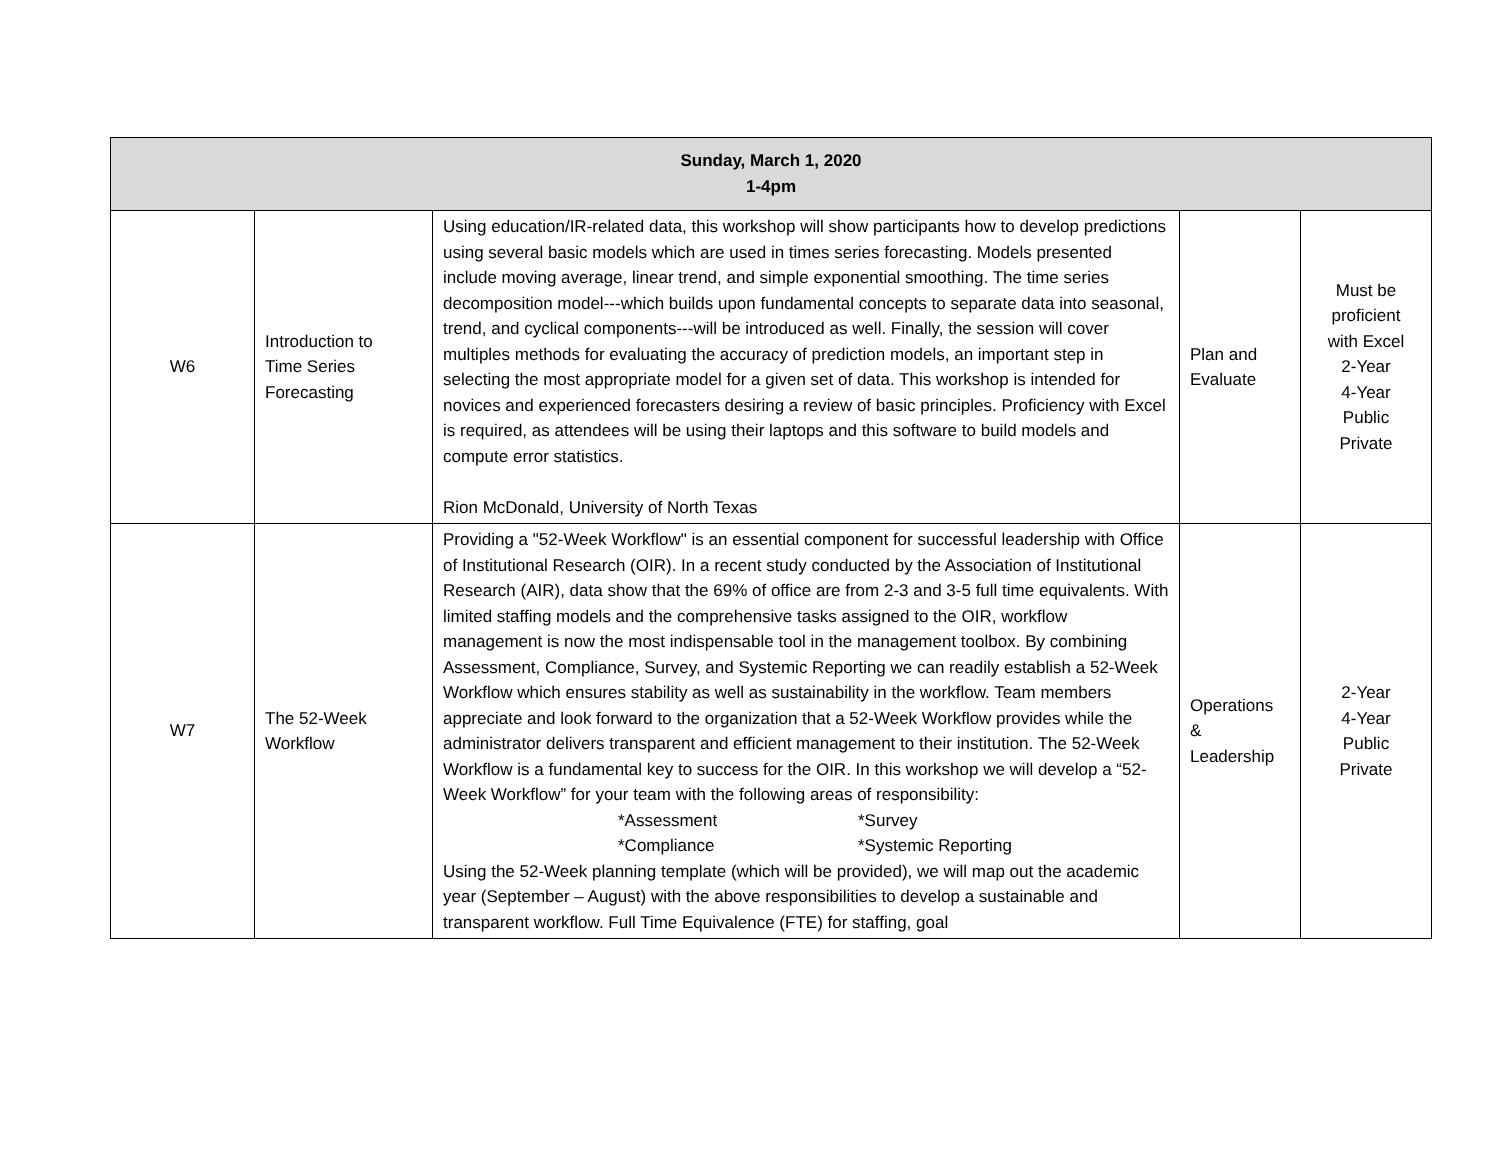| Sunday, March 1, 2020 1-4pm | | | | |
| --- | --- | --- | --- | --- |
| W6 | Introduction to Time Series Forecasting | Using education/IR-related data, this workshop will show participants how to develop predictions using several basic models which are used in times series forecasting. Models presented include moving average, linear trend, and simple exponential smoothing. The time series decomposition model---which builds upon fundamental concepts to separate data into seasonal, trend, and cyclical components---will be introduced as well. Finally, the session will cover multiples methods for evaluating the accuracy of prediction models, an important step in selecting the most appropriate model for a given set of data. This workshop is intended for novices and experienced forecasters desiring a review of basic principles. Proficiency with Excel is required, as attendees will be using their laptops and this software to build models and compute error statistics. Rion McDonald, University of North Texas | Plan and Evaluate | Must be proficient with Excel 2-Year 4-Year Public Private |
| W7 | The 52-Week Workflow | Providing a "52-Week Workflow" is an essential component for successful leadership with Office of Institutional Research (OIR). In a recent study conducted by the Association of Institutional Research (AIR), data show that the 69% of office are from 2-3 and 3-5 full time equivalents. With limited staffing models and the comprehensive tasks assigned to the OIR, workflow management is now the most indispensable tool in the management toolbox. By combining Assessment, Compliance, Survey, and Systemic Reporting we can readily establish a 52-Week Workflow which ensures stability as well as sustainability in the workflow. Team members appreciate and look forward to the organization that a 52-Week Workflow provides while the administrator delivers transparent and efficient management to their institution. The 52-Week Workflow is a fundamental key to success for the OIR. In this workshop we will develop a “52-Week Workflow” for your team with the following areas of responsibility: *Assessment *Survey *Compliance *Systemic Reporting Using the 52-Week planning template (which will be provided), we will map out the academic year (September – August) with the above responsibilities to develop a sustainable and transparent workflow. Full Time Equivalence (FTE) for staffing, goal | Operations & Leadership | 2-Year 4-Year Public Private |